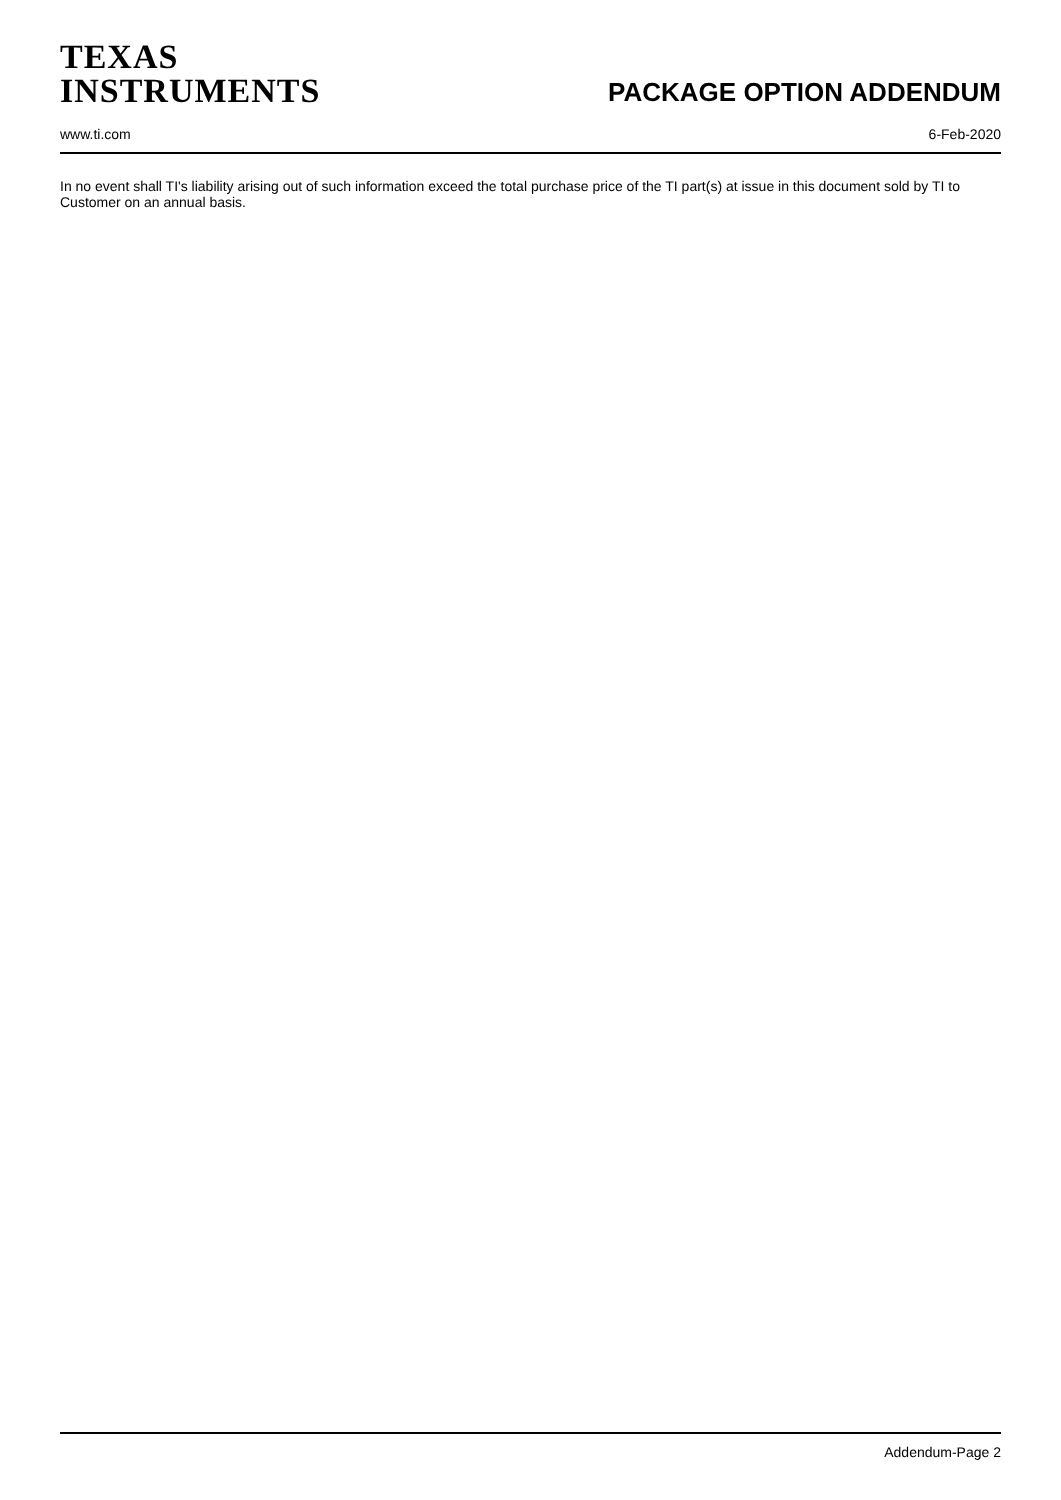TEXAS
INSTRUMENTS
PACKAGE OPTION ADDENDUM
www.ti.com 6-Feb-2020
In no event shall TI's liability arising out of such information exceed the total purchase price of the TI part(s) at issue in this document sold by TI to Customer on an annual basis.
Addendum-Page 2